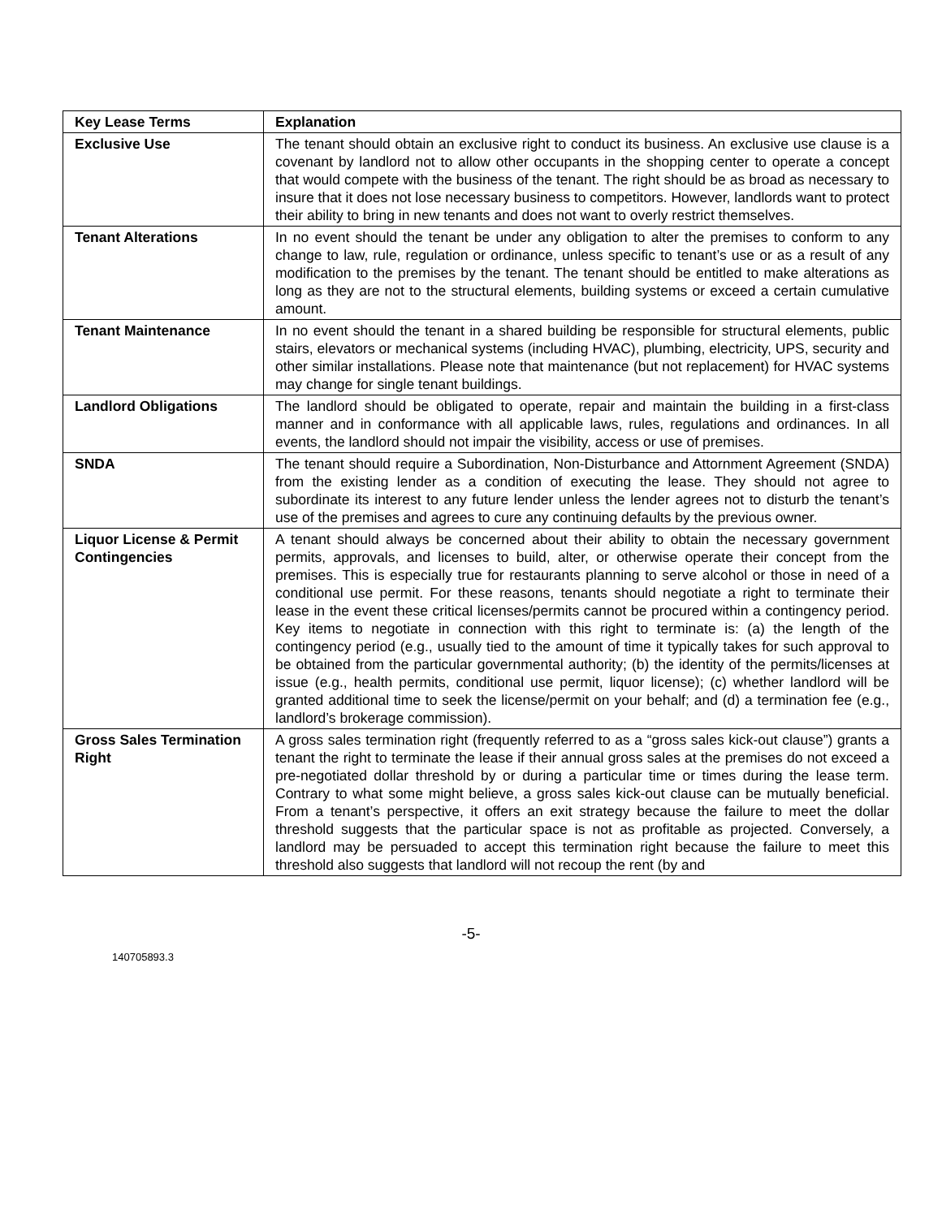| Key Lease Terms | Explanation |
| --- | --- |
| Exclusive Use | The tenant should obtain an exclusive right to conduct its business. An exclusive use clause is a covenant by landlord not to allow other occupants in the shopping center to operate a concept that would compete with the business of the tenant. The right should be as broad as necessary to insure that it does not lose necessary business to competitors. However, landlords want to protect their ability to bring in new tenants and does not want to overly restrict themselves. |
| Tenant Alterations | In no event should the tenant be under any obligation to alter the premises to conform to any change to law, rule, regulation or ordinance, unless specific to tenant’s use or as a result of any modification to the premises by the tenant. The tenant should be entitled to make alterations as long as they are not to the structural elements, building systems or exceed a certain cumulative amount. |
| Tenant Maintenance | In no event should the tenant in a shared building be responsible for structural elements, public stairs, elevators or mechanical systems (including HVAC), plumbing, electricity, UPS, security and other similar installations. Please note that maintenance (but not replacement) for HVAC systems may change for single tenant buildings. |
| Landlord Obligations | The landlord should be obligated to operate, repair and maintain the building in a first-class manner and in conformance with all applicable laws, rules, regulations and ordinances. In all events, the landlord should not impair the visibility, access or use of premises. |
| SNDA | The tenant should require a Subordination, Non-Disturbance and Attornment Agreement (SNDA) from the existing lender as a condition of executing the lease. They should not agree to subordinate its interest to any future lender unless the lender agrees not to disturb the tenant’s use of the premises and agrees to cure any continuing defaults by the previous owner. |
| Liquor License & Permit Contingencies | A tenant should always be concerned about their ability to obtain the necessary government permits, approvals, and licenses to build, alter, or otherwise operate their concept from the premises. This is especially true for restaurants planning to serve alcohol or those in need of a conditional use permit. For these reasons, tenants should negotiate a right to terminate their lease in the event these critical licenses/permits cannot be procured within a contingency period. Key items to negotiate in connection with this right to terminate is: (a) the length of the contingency period (e.g., usually tied to the amount of time it typically takes for such approval to be obtained from the particular governmental authority; (b) the identity of the permits/licenses at issue (e.g., health permits, conditional use permit, liquor license); (c) whether landlord will be granted additional time to seek the license/permit on your behalf; and (d) a termination fee (e.g., landlord’s brokerage commission). |
| Gross Sales Termination Right | A gross sales termination right (frequently referred to as a “gross sales kick-out clause”) grants a tenant the right to terminate the lease if their annual gross sales at the premises do not exceed a pre-negotiated dollar threshold by or during a particular time or times during the lease term. Contrary to what some might believe, a gross sales kick-out clause can be mutually beneficial. From a tenant’s perspective, it offers an exit strategy because the failure to meet the dollar threshold suggests that the particular space is not as profitable as projected. Conversely, a landlord may be persuaded to accept this termination right because the failure to meet this threshold also suggests that landlord will not recoup the rent (by and |
-5-
140705893.3